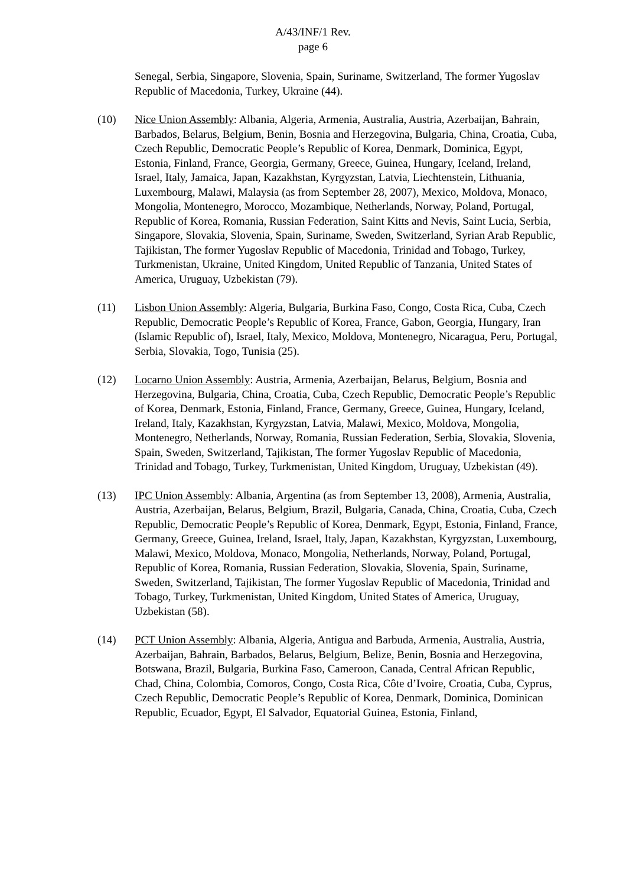A/43/INF/1 Rev.
page 6
Senegal, Serbia, Singapore, Slovenia, Spain, Suriname, Switzerland, The former Yugoslav Republic of Macedonia, Turkey, Ukraine (44).
(10) Nice Union Assembly: Albania, Algeria, Armenia, Australia, Austria, Azerbaijan, Bahrain, Barbados, Belarus, Belgium, Benin, Bosnia and Herzegovina, Bulgaria, China, Croatia, Cuba, Czech Republic, Democratic People’s Republic of Korea, Denmark, Dominica, Egypt, Estonia, Finland, France, Georgia, Germany, Greece, Guinea, Hungary, Iceland, Ireland, Israel, Italy, Jamaica, Japan, Kazakhstan, Kyrgyzstan, Latvia, Liechtenstein, Lithuania, Luxembourg, Malawi, Malaysia (as from September 28, 2007), Mexico, Moldova, Monaco, Mongolia, Montenegro, Morocco, Mozambique, Netherlands, Norway, Poland, Portugal, Republic of Korea, Romania, Russian Federation, Saint Kitts and Nevis, Saint Lucia, Serbia, Singapore, Slovakia, Slovenia, Spain, Suriname, Sweden, Switzerland, Syrian Arab Republic, Tajikistan, The former Yugoslav Republic of Macedonia, Trinidad and Tobago, Turkey, Turkmenistan, Ukraine, United Kingdom, United Republic of Tanzania, United States of America, Uruguay, Uzbekistan (79).
(11) Lisbon Union Assembly: Algeria, Bulgaria, Burkina Faso, Congo, Costa Rica, Cuba, Czech Republic, Democratic People’s Republic of Korea, France, Gabon, Georgia, Hungary, Iran (Islamic Republic of), Israel, Italy, Mexico, Moldova, Montenegro, Nicaragua, Peru, Portugal, Serbia, Slovakia, Togo, Tunisia (25).
(12) Locarno Union Assembly: Austria, Armenia, Azerbaijan, Belarus, Belgium, Bosnia and Herzegovina, Bulgaria, China, Croatia, Cuba, Czech Republic, Democratic People’s Republic of Korea, Denmark, Estonia, Finland, France, Germany, Greece, Guinea, Hungary, Iceland, Ireland, Italy, Kazakhstan, Kyrgyzstan, Latvia, Malawi, Mexico, Moldova, Mongolia, Montenegro, Netherlands, Norway, Romania, Russian Federation, Serbia, Slovakia, Slovenia, Spain, Sweden, Switzerland, Tajikistan, The former Yugoslav Republic of Macedonia, Trinidad and Tobago, Turkey, Turkmenistan, United Kingdom, Uruguay, Uzbekistan (49).
(13) IPC Union Assembly: Albania, Argentina (as from September 13, 2008), Armenia, Australia, Austria, Azerbaijan, Belarus, Belgium, Brazil, Bulgaria, Canada, China, Croatia, Cuba, Czech Republic, Democratic People’s Republic of Korea, Denmark, Egypt, Estonia, Finland, France, Germany, Greece, Guinea, Ireland, Israel, Italy, Japan, Kazakhstan, Kyrgyzstan, Luxembourg, Malawi, Mexico, Moldova, Monaco, Mongolia, Netherlands, Norway, Poland, Portugal, Republic of Korea, Romania, Russian Federation, Slovakia, Slovenia, Spain, Suriname, Sweden, Switzerland, Tajikistan, The former Yugoslav Republic of Macedonia, Trinidad and Tobago, Turkey, Turkmenistan, United Kingdom, United States of America, Uruguay, Uzbekistan (58).
(14) PCT Union Assembly: Albania, Algeria, Antigua and Barbuda, Armenia, Australia, Austria, Azerbaijan, Bahrain, Barbados, Belarus, Belgium, Belize, Benin, Bosnia and Herzegovina, Botswana, Brazil, Bulgaria, Burkina Faso, Cameroon, Canada, Central African Republic, Chad, China, Colombia, Comoros, Congo, Costa Rica, Côte d’Ivoire, Croatia, Cuba, Cyprus, Czech Republic, Democratic People’s Republic of Korea, Denmark, Dominica, Dominican Republic, Ecuador, Egypt, El Salvador, Equatorial Guinea, Estonia, Finland,